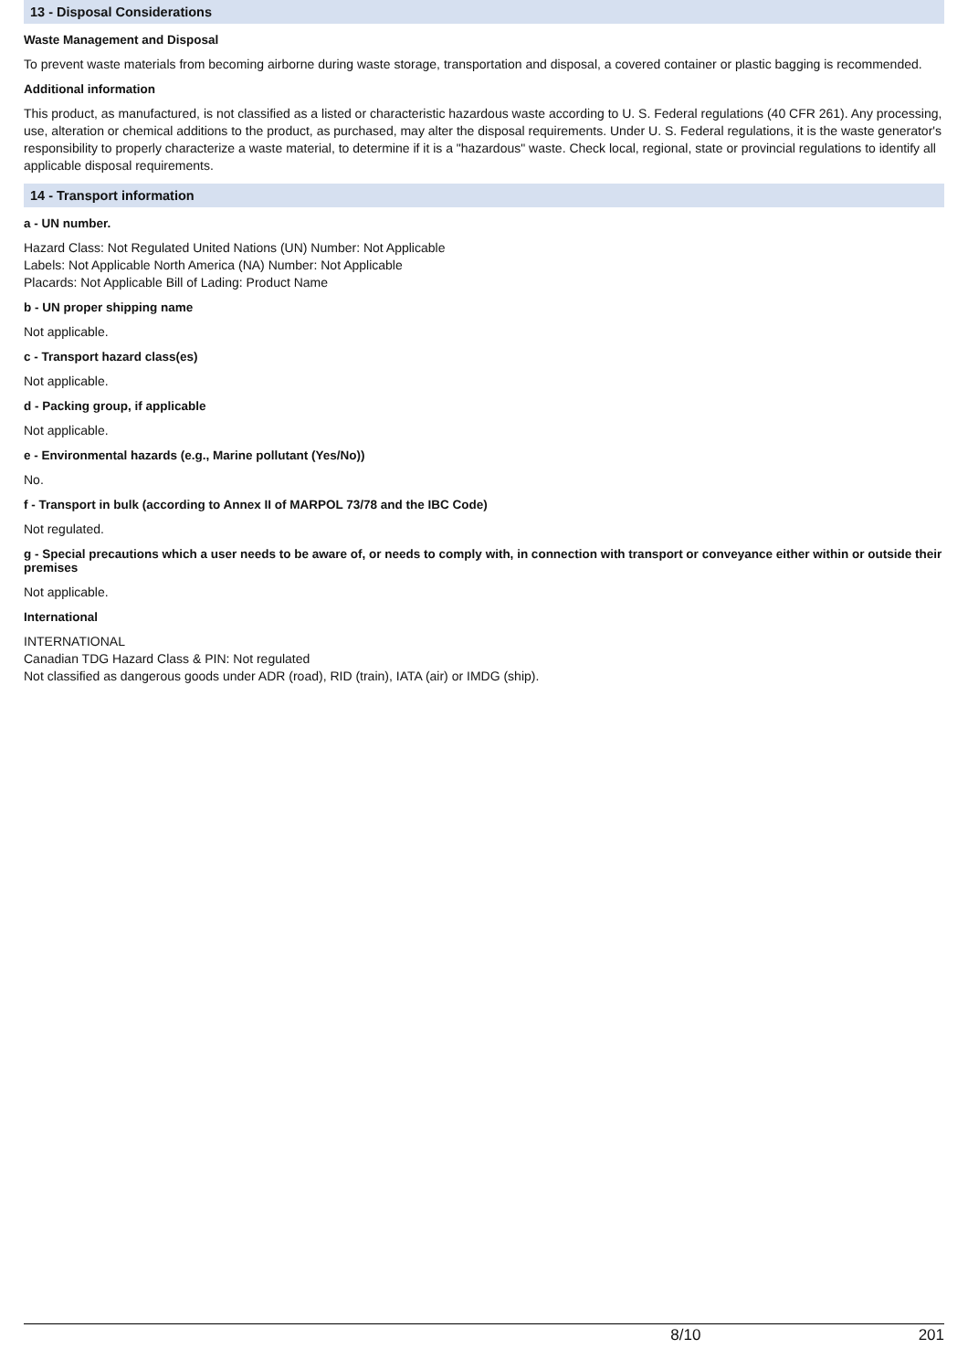13 - Disposal Considerations
Waste Management and Disposal
To prevent waste materials from becoming airborne during waste storage, transportation and disposal, a covered container or plastic bagging is recommended.
Additional information
This product, as manufactured, is not classified as a listed or characteristic hazardous waste according to U. S. Federal regulations (40 CFR 261). Any processing, use, alteration or chemical additions to the product, as purchased, may alter the disposal requirements. Under U. S. Federal regulations, it is the waste generator's responsibility to properly characterize a waste material, to determine if it is a "hazardous" waste. Check local, regional, state or provincial regulations to identify all applicable disposal requirements.
14 - Transport information
a - UN number.
Hazard Class: Not Regulated United Nations (UN) Number: Not Applicable
Labels: Not Applicable North America (NA) Number: Not Applicable
Placards: Not Applicable Bill of Lading: Product Name
b - UN proper shipping name
Not applicable.
c - Transport hazard class(es)
Not applicable.
d - Packing group, if applicable
Not applicable.
e - Environmental hazards (e.g., Marine pollutant (Yes/No))
No.
f - Transport in bulk (according to Annex II of MARPOL 73/78 and the IBC Code)
Not regulated.
g - Special precautions which a user needs to be aware of, or needs to comply with, in connection with transport or conveyance either within or outside their premises
Not applicable.
International
INTERNATIONAL
Canadian TDG Hazard Class & PIN: Not regulated
Not classified as dangerous goods under ADR (road), RID (train), IATA (air) or IMDG (ship).
8/10 201